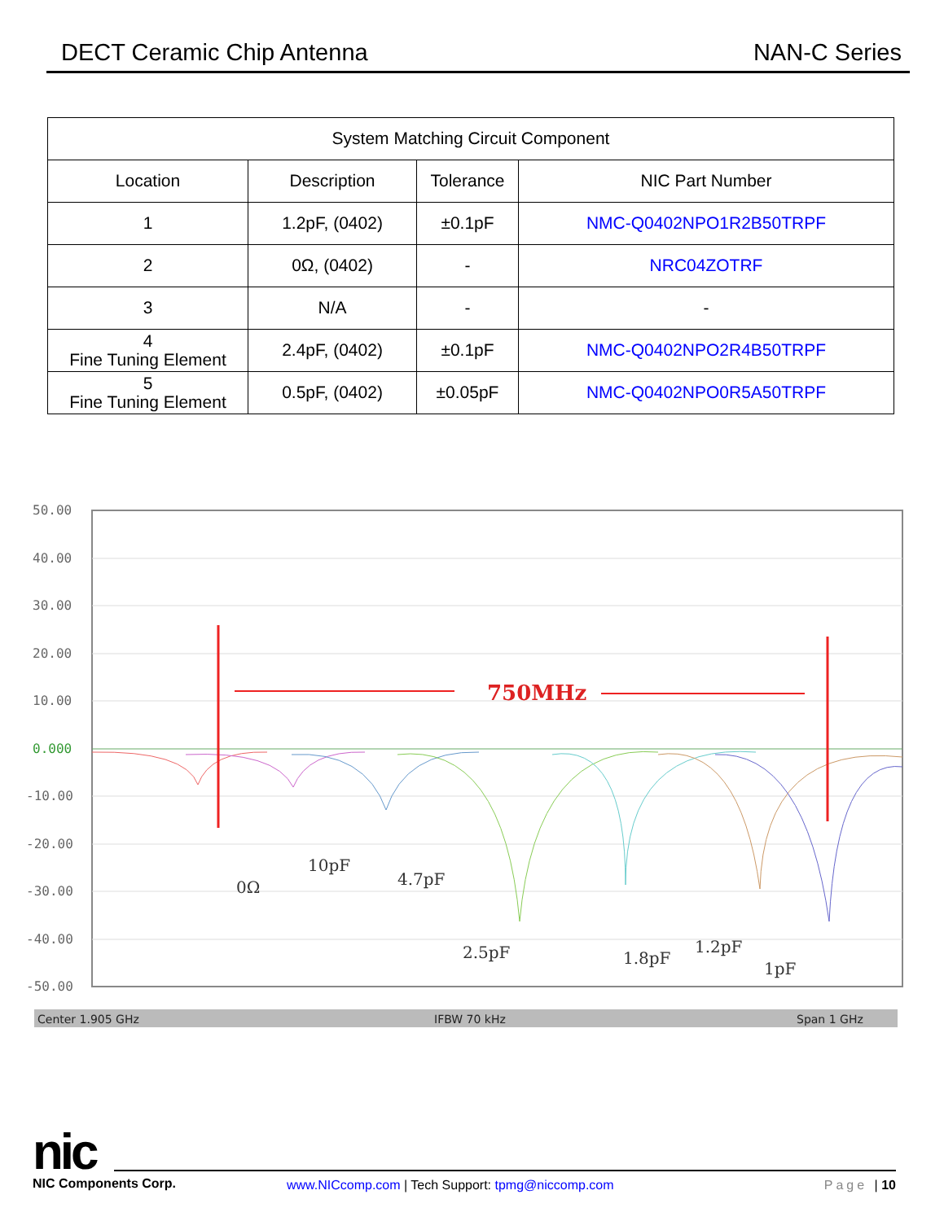DECT Ceramic Chip Antenna NAN-C Series
| System Matching Circuit Component | | | |
| --- | --- | --- | --- |
| Location | Description | Tolerance | NIC Part Number |
| 1 | 1.2pF, (0402) | ±0.1pF | NMC-Q0402NPO1R2B50TRPF |
| 2 | 0Ω, (0402) | - | NRC04ZOTRF |
| 3 | N/A | - | - |
| 4 Fine Tuning Element | 2.4pF, (0402) | ±0.1pF | NMC-Q0402NPO2R4B50TRPF |
| 5 Fine Tuning Element | 0.5pF, (0402) | ±0.05pF | NMC-Q0402NPO0R5A50TRPF |
50.00
40.00
30.00
20.00
10.00
0.000
-10.00
-20.00
-30.00
-40.00
-50.00
750MHz
0Ω
10pF
4.7pF
2.5pF
1.8pF
1.2pF
1pF
Center 1.905 GHz
IFBW 70 kHz
Span 1 GHz
nic
NIC Components Corp.
www.NICcomp.com | Tech Support: tpmg@niccomp.com
Page | 10